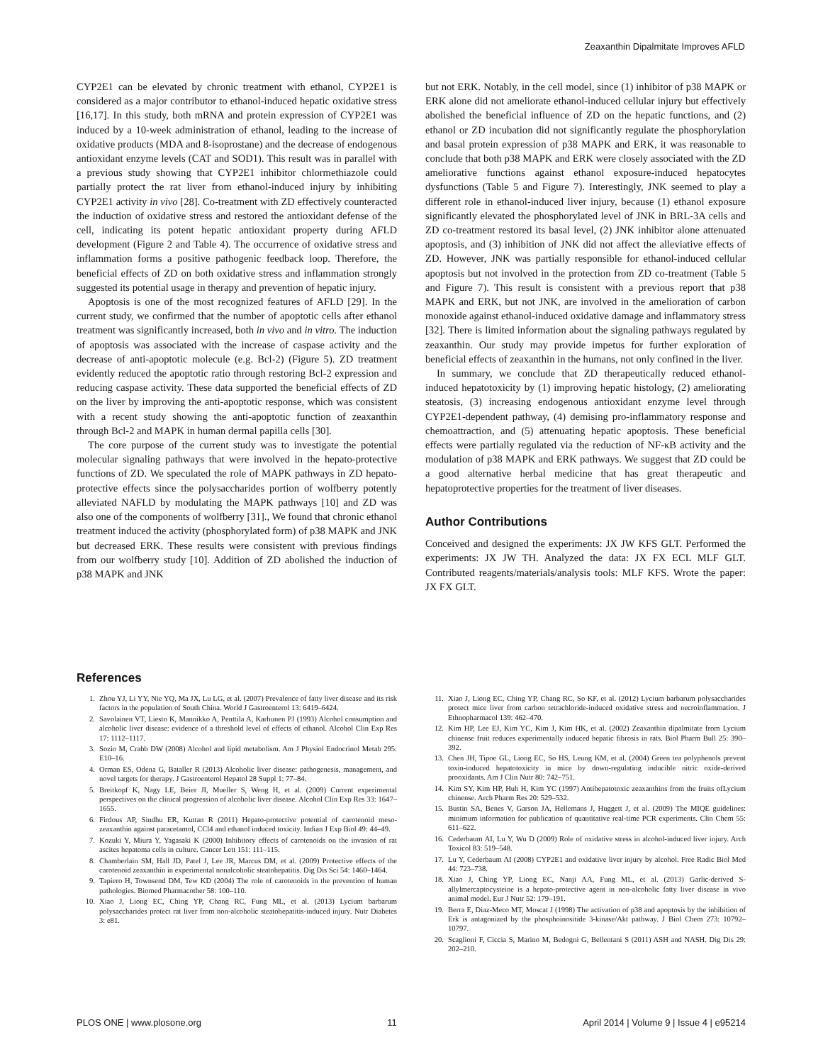Zeaxanthin Dipalmitate Improves AFLD
CYP2E1 can be elevated by chronic treatment with ethanol, CYP2E1 is considered as a major contributor to ethanol-induced hepatic oxidative stress [16,17]. In this study, both mRNA and protein expression of CYP2E1 was induced by a 10-week administration of ethanol, leading to the increase of oxidative products (MDA and 8-isoprostane) and the decrease of endogenous antioxidant enzyme levels (CAT and SOD1). This result was in parallel with a previous study showing that CYP2E1 inhibitor chlormethiazole could partially protect the rat liver from ethanol-induced injury by inhibiting CYP2E1 activity in vivo [28]. Co-treatment with ZD effectively counteracted the induction of oxidative stress and restored the antioxidant defense of the cell, indicating its potent hepatic antioxidant property during AFLD development (Figure 2 and Table 4). The occurrence of oxidative stress and inflammation forms a positive pathogenic feedback loop. Therefore, the beneficial effects of ZD on both oxidative stress and inflammation strongly suggested its potential usage in therapy and prevention of hepatic injury.
Apoptosis is one of the most recognized features of AFLD [29]. In the current study, we confirmed that the number of apoptotic cells after ethanol treatment was significantly increased, both in vivo and in vitro. The induction of apoptosis was associated with the increase of caspase activity and the decrease of anti-apoptotic molecule (e.g. Bcl-2) (Figure 5). ZD treatment evidently reduced the apoptotic ratio through restoring Bcl-2 expression and reducing caspase activity. These data supported the beneficial effects of ZD on the liver by improving the anti-apoptotic response, which was consistent with a recent study showing the anti-apoptotic function of zeaxanthin through Bcl-2 and MAPK in human dermal papilla cells [30].
The core purpose of the current study was to investigate the potential molecular signaling pathways that were involved in the hepato-protective functions of ZD. We speculated the role of MAPK pathways in ZD hepato-protective effects since the polysaccharides portion of wolfberry potently alleviated NAFLD by modulating the MAPK pathways [10] and ZD was also one of the components of wolfberry [31]., We found that chronic ethanol treatment induced the activity (phosphorylated form) of p38 MAPK and JNK but decreased ERK. These results were consistent with previous findings from our wolfberry study [10]. Addition of ZD abolished the induction of p38 MAPK and JNK
but not ERK. Notably, in the cell model, since (1) inhibitor of p38 MAPK or ERK alone did not ameliorate ethanol-induced cellular injury but effectively abolished the beneficial influence of ZD on the hepatic functions, and (2) ethanol or ZD incubation did not significantly regulate the phosphorylation and basal protein expression of p38 MAPK and ERK, it was reasonable to conclude that both p38 MAPK and ERK were closely associated with the ZD ameliorative functions against ethanol exposure-induced hepatocytes dysfunctions (Table 5 and Figure 7). Interestingly, JNK seemed to play a different role in ethanol-induced liver injury, because (1) ethanol exposure significantly elevated the phosphorylated level of JNK in BRL-3A cells and ZD co-treatment restored its basal level, (2) JNK inhibitor alone attenuated apoptosis, and (3) inhibition of JNK did not affect the alleviative effects of ZD. However, JNK was partially responsible for ethanol-induced cellular apoptosis but not involved in the protection from ZD co-treatment (Table 5 and Figure 7). This result is consistent with a previous report that p38 MAPK and ERK, but not JNK, are involved in the amelioration of carbon monoxide against ethanol-induced oxidative damage and inflammatory stress [32]. There is limited information about the signaling pathways regulated by zeaxanthin. Our study may provide impetus for further exploration of beneficial effects of zeaxanthin in the humans, not only confined in the liver.
In summary, we conclude that ZD therapeutically reduced ethanol-induced hepatotoxicity by (1) improving hepatic histology, (2) ameliorating steatosis, (3) increasing endogenous antioxidant enzyme level through CYP2E1-dependent pathway, (4) demising pro-inflammatory response and chemoattraction, and (5) attenuating hepatic apoptosis. These beneficial effects were partially regulated via the reduction of NF-κB activity and the modulation of p38 MAPK and ERK pathways. We suggest that ZD could be a good alternative herbal medicine that has great therapeutic and hepatoprotective properties for the treatment of liver diseases.
Author Contributions
Conceived and designed the experiments: JX JW KFS GLT. Performed the experiments: JX JW TH. Analyzed the data: JX FX ECL MLF GLT. Contributed reagents/materials/analysis tools: MLF KFS. Wrote the paper: JX FX GLT.
References
1. Zhou YJ, Li YY, Nie YQ, Ma JX, Lu LG, et al. (2007) Prevalence of fatty liver disease and its risk factors in the population of South China. World J Gastroenterol 13: 6419–6424.
2. Savolainen VT, Liesto K, Mannikko A, Penttila A, Karhunen PJ (1993) Alcohol consumption and alcoholic liver disease: evidence of a threshold level of effects of ethanol. Alcohol Clin Exp Res 17: 1112–1117.
3. Sozio M, Crabb DW (2008) Alcohol and lipid metabolism. Am J Physiol Endocrinol Metab 295: E10–16.
4. Orman ES, Odena G, Bataller R (2013) Alcoholic liver disease: pathogenesis, management, and novel targets for therapy. J Gastroenterol Hepatol 28 Suppl 1: 77–84.
5. Breitkopf K, Nagy LE, Beier JI, Mueller S, Weng H, et al. (2009) Current experimental perspectives on the clinical progression of alcoholic liver disease. Alcohol Clin Exp Res 33: 1647–1655.
6. Firdous AP, Sindhu ER, Kuttan R (2011) Hepato-protective potential of carotenoid meso-zeaxanthin against paracetamol, CCl4 and ethanol induced toxicity. Indian J Exp Biol 49: 44–49.
7. Kozuki Y, Miura Y, Yagasaki K (2000) Inhibitory effects of carotenoids on the invasion of rat ascites hepatoma cells in culture. Cancer Lett 151: 111–115.
8. Chamberlain SM, Hall JD, Patel J, Lee JR, Marcus DM, et al. (2009) Protective effects of the carotenoid zeaxanthin in experimental nonalcoholic steatohepatitis. Dig Dis Sci 54: 1460–1464.
9. Tapiero H, Townsend DM, Tew KD (2004) The role of carotenoids in the prevention of human pathologies. Biomed Pharmacother 58: 100–110.
10. Xiao J, Liong EC, Ching YP, Chang RC, Fung ML, et al. (2013) Lycium barbarum polysaccharides protect rat liver from non-alcoholic steatohepatitis-induced injury. Nutr Diabetes 3: e81.
11. Xiao J, Liong EC, Ching YP, Chang RC, So KF, et al. (2012) Lycium barbarum polysaccharides protect mice liver from carbon tetrachloride-induced oxidative stress and necroinflammation. J Ethnopharmacol 139: 462–470.
12. Kim HP, Lee EJ, Kim YC, Kim J, Kim HK, et al. (2002) Zeaxanthin dipalmitate from Lycium chinense fruit reduces experimentally induced hepatic fibrosis in rats. Biol Pharm Bull 25: 390–392.
13. Chen JH, Tipoe GL, Liong EC, So HS, Leung KM, et al. (2004) Green tea polyphenols prevent toxin-induced hepatotoxicity in mice by down-regulating inducible nitric oxide-derived prooxidants. Am J Clin Nutr 80: 742–751.
14. Kim SY, Kim HP, Huh H, Kim YC (1997) Antihepatotoxic zeaxanthins from the fruits ofLycium chinense. Arch Pharm Res 20: 529–532.
15. Bustin SA, Benes V, Garson JA, Hellemans J, Huggett J, et al. (2009) The MIQE guidelines: minimum information for publication of quantitative real-time PCR experiments. Clin Chem 55: 611–622.
16. Cederbaum AI, Lu Y, Wu D (2009) Role of oxidative stress in alcohol-induced liver injury. Arch Toxicol 83: 519–548.
17. Lu Y, Cederbaum AI (2008) CYP2E1 and oxidative liver injury by alcohol. Free Radic Biol Med 44: 723–738.
18. Xiao J, Ching YP, Liong EC, Nanji AA, Fung ML, et al. (2013) Garlic-derived S-allylmercaptocysteine is a hepato-protective agent in non-alcoholic fatty liver disease in vivo animal model. Eur J Nutr 52: 179–191.
19. Berra E, Diaz-Meco MT, Moscat J (1998) The activation of p38 and apoptosis by the inhibition of Erk is antagonized by the phosphoinositide 3-kinase/Akt pathway. J Biol Chem 273: 10792–10797.
20. Scaglioni F, Ciccia S, Marino M, Bedogni G, Bellentani S (2011) ASH and NASH. Dig Dis 29: 202–210.
PLOS ONE | www.plosone.org 11 April 2014 | Volume 9 | Issue 4 | e95214